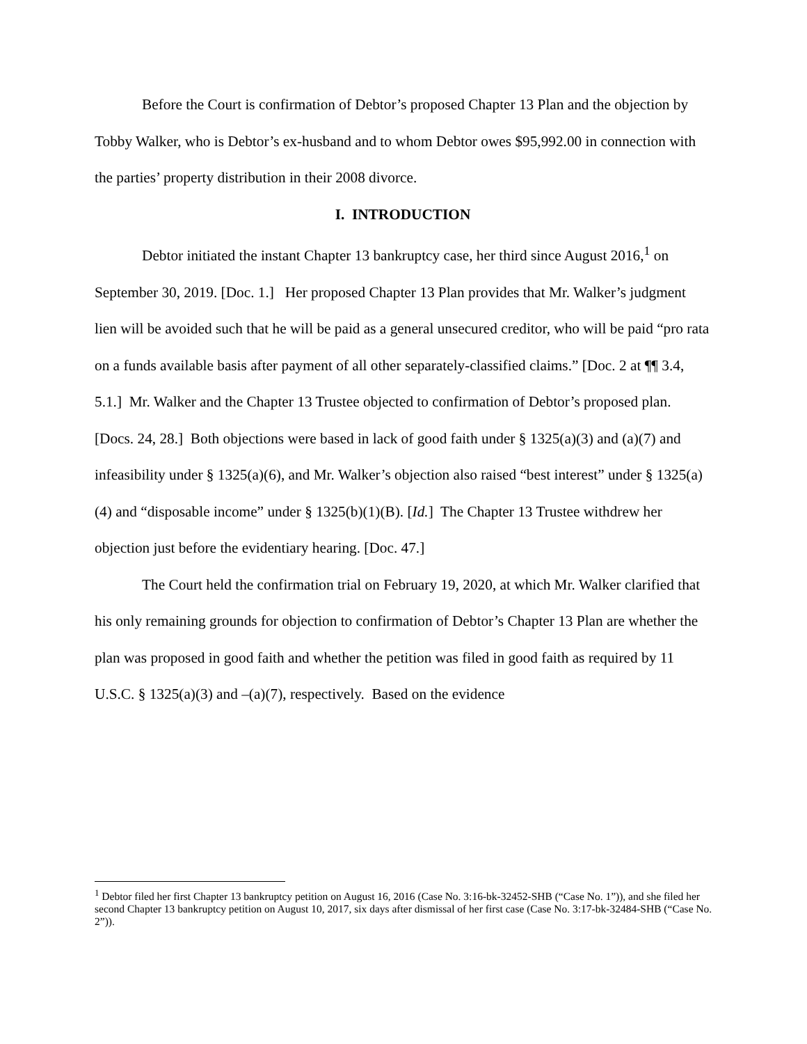Before the Court is confirmation of Debtor’s proposed Chapter 13 Plan and the objection by Tobby Walker, who is Debtor’s ex-husband and to whom Debtor owes $95,992.00 in connection with the parties’ property distribution in their 2008 divorce.
I. INTRODUCTION
Debtor initiated the instant Chapter 13 bankruptcy case, her third since August 2016,<sup>1</sup> on September 30, 2019. [Doc. 1.] Her proposed Chapter 13 Plan provides that Mr. Walker’s judgment lien will be avoided such that he will be paid as a general unsecured creditor, who will be paid “pro rata on a funds available basis after payment of all other separately-classified claims.” [Doc. 2 at ¶¶ 3.4, 5.1.] Mr. Walker and the Chapter 13 Trustee objected to confirmation of Debtor’s proposed plan. [Docs. 24, 28.] Both objections were based in lack of good faith under § 1325(a)(3) and (a)(7) and infeasibility under § 1325(a)(6), and Mr. Walker’s objection also raised “best interest” under § 1325(a)(4) and “disposable income” under § 1325(b)(1)(B). [Id.] The Chapter 13 Trustee withdrew her objection just before the evidentiary hearing. [Doc. 47.]
The Court held the confirmation trial on February 19, 2020, at which Mr. Walker clarified that his only remaining grounds for objection to confirmation of Debtor’s Chapter 13 Plan are whether the plan was proposed in good faith and whether the petition was filed in good faith as required by 11 U.S.C. § 1325(a)(3) and –(a)(7), respectively. Based on the evidence
<sup>1</sup> Debtor filed her first Chapter 13 bankruptcy petition on August 16, 2016 (Case No. 3:16-bk-32452-SHB (“Case No. 1”)), and she filed her second Chapter 13 bankruptcy petition on August 10, 2017, six days after dismissal of her first case (Case No. 3:17-bk-32484-SHB (“Case No. 2”)).